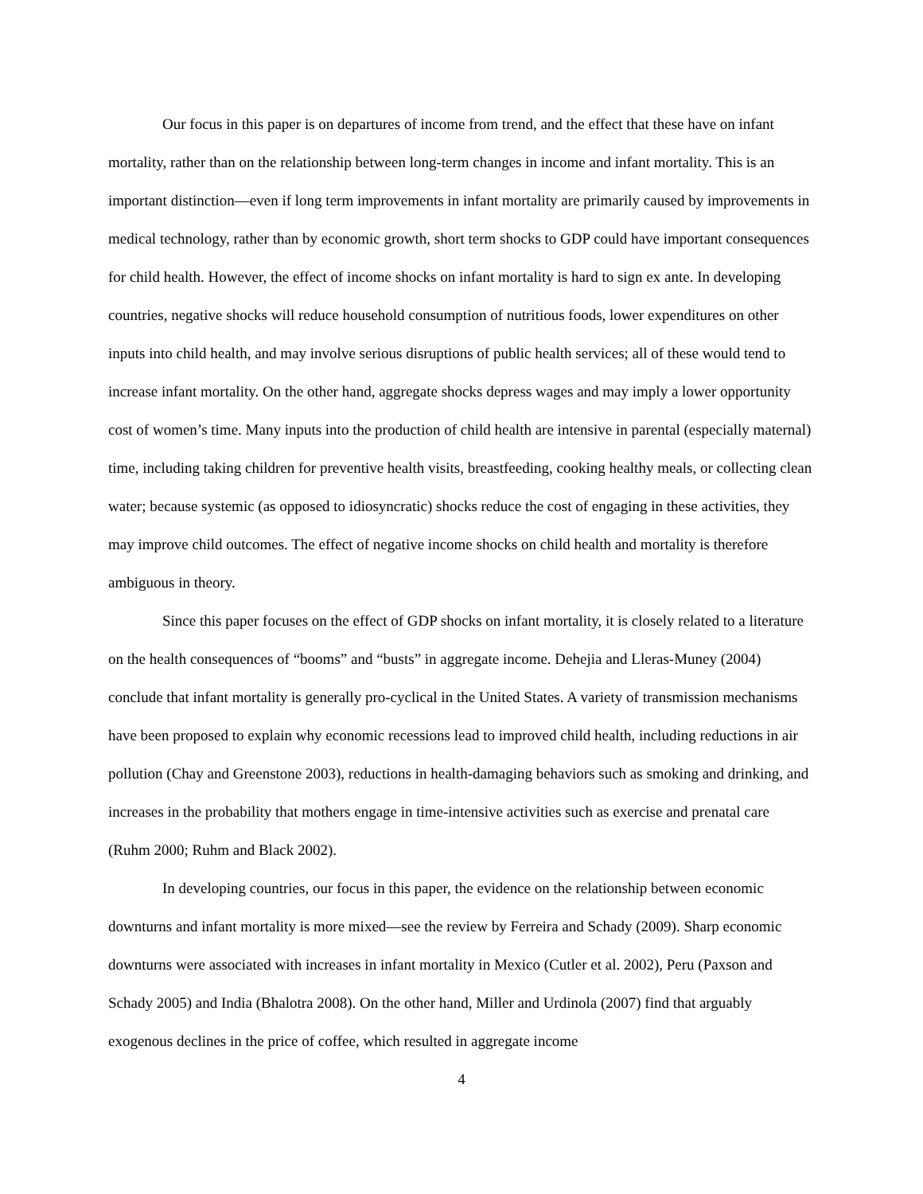Our focus in this paper is on departures of income from trend, and the effect that these have on infant mortality, rather than on the relationship between long-term changes in income and infant mortality. This is an important distinction—even if long term improvements in infant mortality are primarily caused by improvements in medical technology, rather than by economic growth, short term shocks to GDP could have important consequences for child health. However, the effect of income shocks on infant mortality is hard to sign ex ante. In developing countries, negative shocks will reduce household consumption of nutritious foods, lower expenditures on other inputs into child health, and may involve serious disruptions of public health services; all of these would tend to increase infant mortality. On the other hand, aggregate shocks depress wages and may imply a lower opportunity cost of women’s time. Many inputs into the production of child health are intensive in parental (especially maternal) time, including taking children for preventive health visits, breastfeeding, cooking healthy meals, or collecting clean water; because systemic (as opposed to idiosyncratic) shocks reduce the cost of engaging in these activities, they may improve child outcomes. The effect of negative income shocks on child health and mortality is therefore ambiguous in theory.
Since this paper focuses on the effect of GDP shocks on infant mortality, it is closely related to a literature on the health consequences of “booms” and “busts” in aggregate income. Dehejia and Lleras-Muney (2004) conclude that infant mortality is generally pro-cyclical in the United States. A variety of transmission mechanisms have been proposed to explain why economic recessions lead to improved child health, including reductions in air pollution (Chay and Greenstone 2003), reductions in health-damaging behaviors such as smoking and drinking, and increases in the probability that mothers engage in time-intensive activities such as exercise and prenatal care (Ruhm 2000; Ruhm and Black 2002).
In developing countries, our focus in this paper, the evidence on the relationship between economic downturns and infant mortality is more mixed—see the review by Ferreira and Schady (2009). Sharp economic downturns were associated with increases in infant mortality in Mexico (Cutler et al. 2002), Peru (Paxson and Schady 2005) and India (Bhalotra 2008). On the other hand, Miller and Urdinola (2007) find that arguably exogenous declines in the price of coffee, which resulted in aggregate income
4